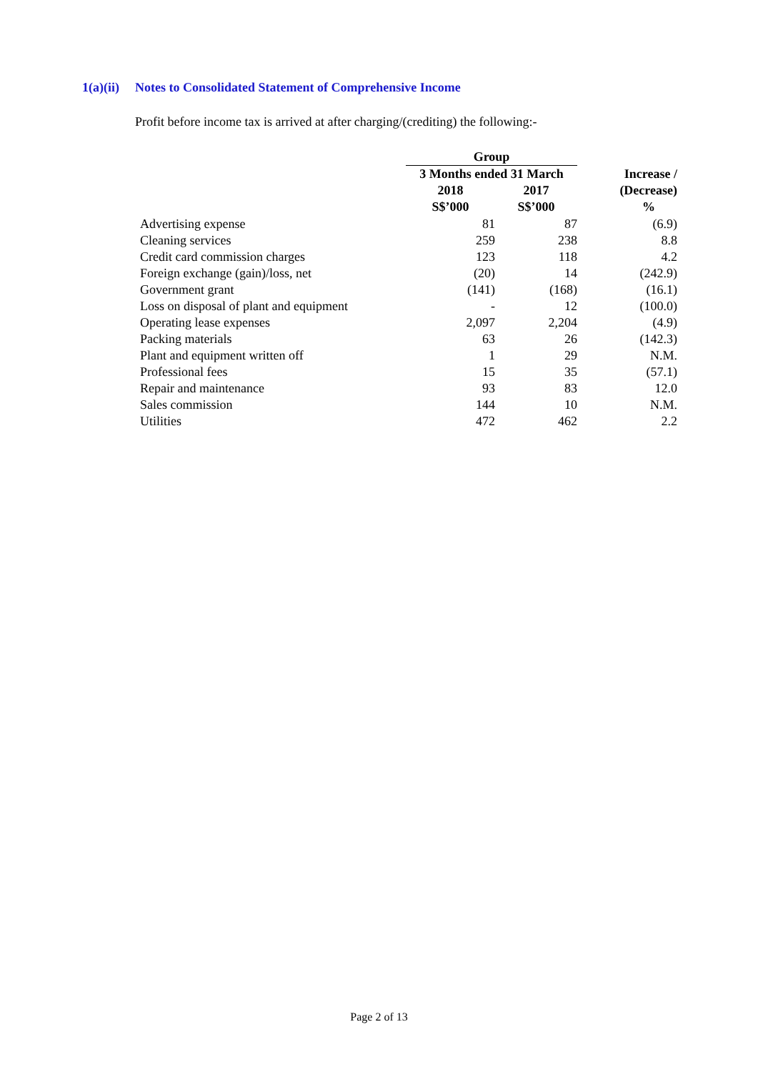1(a)(ii) Notes to Consolidated Statement of Comprehensive Income
Profit before income tax is arrived at after charging/(crediting) the following:-
| | Group | | |
| --- | --- | --- | --- |
| | 3 Months ended 31 March | | Increase / |
| | 2018 | 2017 | (Decrease) |
| | S$’000 | S$’000 | % |
| Advertising expense | 81 | 87 | (6.9) |
| Cleaning services | 259 | 238 | 8.8 |
| Credit card commission charges | 123 | 118 | 4.2 |
| Foreign exchange (gain)/loss, net | (20) | 14 | (242.9) |
| Government grant | (141) | (168) | (16.1) |
| Loss on disposal of plant and equipment | - | 12 | (100.0) |
| Operating lease expenses | 2,097 | 2,204 | (4.9) |
| Packing materials | 63 | 26 | (142.3) |
| Plant and equipment written off | 1 | 29 | N.M. |
| Professional fees | 15 | 35 | (57.1) |
| Repair and maintenance | 93 | 83 | 12.0 |
| Sales commission | 144 | 10 | N.M. |
| Utilities | 472 | 462 | 2.2 |
Page 2 of 13